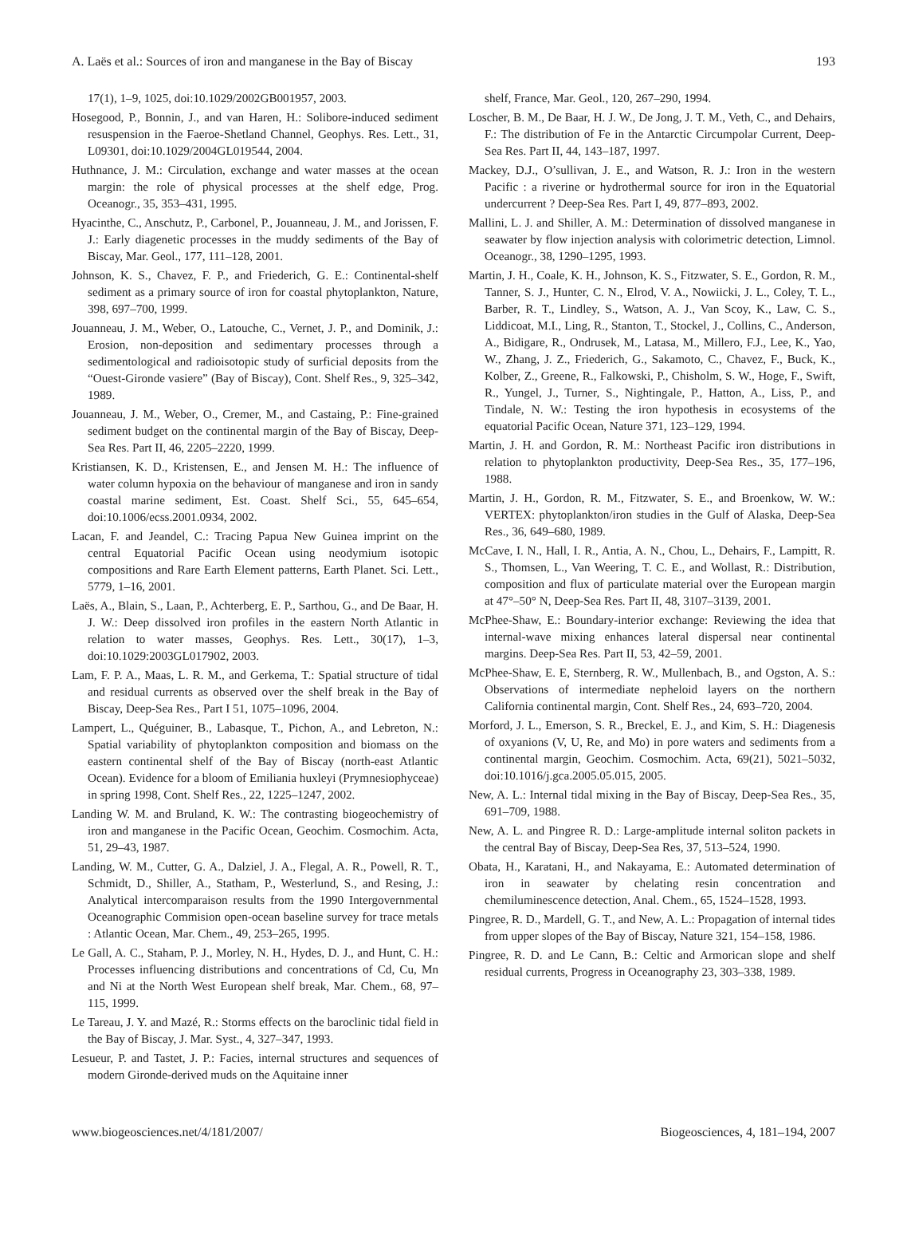A. Laës et al.: Sources of iron and manganese in the Bay of Biscay 193
17(1), 1–9, 1025, doi:10.1029/2002GB001957, 2003.
Hosegood, P., Bonnin, J., and van Haren, H.: Solibore-induced sediment resuspension in the Faeroe-Shetland Channel, Geophys. Res. Lett., 31, L09301, doi:10.1029/2004GL019544, 2004.
Huthnance, J. M.: Circulation, exchange and water masses at the ocean margin: the role of physical processes at the shelf edge, Prog. Oceanogr., 35, 353–431, 1995.
Hyacinthe, C., Anschutz, P., Carbonel, P., Jouanneau, J. M., and Jorissen, F. J.: Early diagenetic processes in the muddy sediments of the Bay of Biscay, Mar. Geol., 177, 111–128, 2001.
Johnson, K. S., Chavez, F. P., and Friederich, G. E.: Continental-shelf sediment as a primary source of iron for coastal phytoplankton, Nature, 398, 697–700, 1999.
Jouanneau, J. M., Weber, O., Latouche, C., Vernet, J. P., and Dominik, J.: Erosion, non-deposition and sedimentary processes through a sedimentological and radioisotopic study of surficial deposits from the “Ouest-Gironde vasiere” (Bay of Biscay), Cont. Shelf Res., 9, 325–342, 1989.
Jouanneau, J. M., Weber, O., Cremer, M., and Castaing, P.: Fine-grained sediment budget on the continental margin of the Bay of Biscay, Deep-Sea Res. Part II, 46, 2205–2220, 1999.
Kristiansen, K. D., Kristensen, E., and Jensen M. H.: The influence of water column hypoxia on the behaviour of manganese and iron in sandy coastal marine sediment, Est. Coast. Shelf Sci., 55, 645–654, doi:10.1006/ecss.2001.0934, 2002.
Lacan, F. and Jeandel, C.: Tracing Papua New Guinea imprint on the central Equatorial Pacific Ocean using neodymium isotopic compositions and Rare Earth Element patterns, Earth Planet. Sci. Lett., 5779, 1–16, 2001.
Laës, A., Blain, S., Laan, P., Achterberg, E. P., Sarthou, G., and De Baar, H. J. W.: Deep dissolved iron profiles in the eastern North Atlantic in relation to water masses, Geophys. Res. Lett., 30(17), 1–3, doi:10.1029:2003GL017902, 2003.
Lam, F. P. A., Maas, L. R. M., and Gerkema, T.: Spatial structure of tidal and residual currents as observed over the shelf break in the Bay of Biscay, Deep-Sea Res., Part I 51, 1075–1096, 2004.
Lampert, L., Quéguiner, B., Labasque, T., Pichon, A., and Lebreton, N.: Spatial variability of phytoplankton composition and biomass on the eastern continental shelf of the Bay of Biscay (north-east Atlantic Ocean). Evidence for a bloom of Emiliania huxleyi (Prymnesiophyceae) in spring 1998, Cont. Shelf Res., 22, 1225–1247, 2002.
Landing W. M. and Bruland, K. W.: The contrasting biogeochemistry of iron and manganese in the Pacific Ocean, Geochim. Cosmochim. Acta, 51, 29–43, 1987.
Landing, W. M., Cutter, G. A., Dalziel, J. A., Flegal, A. R., Powell, R. T., Schmidt, D., Shiller, A., Statham, P., Westerlund, S., and Resing, J.: Analytical intercomparaison results from the 1990 Intergovernmental Oceanographic Commision open-ocean baseline survey for trace metals : Atlantic Ocean, Mar. Chem., 49, 253–265, 1995.
Le Gall, A. C., Staham, P. J., Morley, N. H., Hydes, D. J., and Hunt, C. H.: Processes influencing distributions and concentrations of Cd, Cu, Mn and Ni at the North West European shelf break, Mar. Chem., 68, 97–115, 1999.
Le Tareau, J. Y. and Mazé, R.: Storms effects on the baroclinic tidal field in the Bay of Biscay, J. Mar. Syst., 4, 327–347, 1993.
Lesueur, P. and Tastet, J. P.: Facies, internal structures and sequences of modern Gironde-derived muds on the Aquitaine inner
shelf, France, Mar. Geol., 120, 267–290, 1994.
Loscher, B. M., De Baar, H. J. W., De Jong, J. T. M., Veth, C., and Dehairs, F.: The distribution of Fe in the Antarctic Circumpolar Current, Deep-Sea Res. Part II, 44, 143–187, 1997.
Mackey, D.J., O’sullivan, J. E., and Watson, R. J.: Iron in the western Pacific : a riverine or hydrothermal source for iron in the Equatorial undercurrent ? Deep-Sea Res. Part I, 49, 877–893, 2002.
Mallini, L. J. and Shiller, A. M.: Determination of dissolved manganese in seawater by flow injection analysis with colorimetric detection, Limnol. Oceanogr., 38, 1290–1295, 1993.
Martin, J. H., Coale, K. H., Johnson, K. S., Fitzwater, S. E., Gordon, R. M., Tanner, S. J., Hunter, C. N., Elrod, V. A., Nowiicki, J. L., Coley, T. L., Barber, R. T., Lindley, S., Watson, A. J., Van Scoy, K., Law, C. S., Liddicoat, M.I., Ling, R., Stanton, T., Stockel, J., Collins, C., Anderson, A., Bidigare, R., Ondrusek, M., Latasa, M., Millero, F.J., Lee, K., Yao, W., Zhang, J. Z., Friederich, G., Sakamoto, C., Chavez, F., Buck, K., Kolber, Z., Greene, R., Falkowski, P., Chisholm, S. W., Hoge, F., Swift, R., Yungel, J., Turner, S., Nightingale, P., Hatton, A., Liss, P., and Tindale, N. W.: Testing the iron hypothesis in ecosystems of the equatorial Pacific Ocean, Nature 371, 123–129, 1994.
Martin, J. H. and Gordon, R. M.: Northeast Pacific iron distributions in relation to phytoplankton productivity, Deep-Sea Res., 35, 177–196, 1988.
Martin, J. H., Gordon, R. M., Fitzwater, S. E., and Broenkow, W. W.: VERTEX: phytoplankton/iron studies in the Gulf of Alaska, Deep-Sea Res., 36, 649–680, 1989.
McCave, I. N., Hall, I. R., Antia, A. N., Chou, L., Dehairs, F., Lampitt, R. S., Thomsen, L., Van Weering, T. C. E., and Wollast, R.: Distribution, composition and flux of particulate material over the European margin at 47°–50° N, Deep-Sea Res. Part II, 48, 3107–3139, 2001.
McPhee-Shaw, E.: Boundary-interior exchange: Reviewing the idea that internal-wave mixing enhances lateral dispersal near continental margins. Deep-Sea Res. Part II, 53, 42–59, 2001.
McPhee-Shaw, E. E, Sternberg, R. W., Mullenbach, B., and Ogston, A. S.: Observations of intermediate nepheloid layers on the northern California continental margin, Cont. Shelf Res., 24, 693–720, 2004.
Morford, J. L., Emerson, S. R., Breckel, E. J., and Kim, S. H.: Diagenesis of oxyanions (V, U, Re, and Mo) in pore waters and sediments from a continental margin, Geochim. Cosmochim. Acta, 69(21), 5021–5032, doi:10.1016/j.gca.2005.05.015, 2005.
New, A. L.: Internal tidal mixing in the Bay of Biscay, Deep-Sea Res., 35, 691–709, 1988.
New, A. L. and Pingree R. D.: Large-amplitude internal soliton packets in the central Bay of Biscay, Deep-Sea Res, 37, 513–524, 1990.
Obata, H., Karatani, H., and Nakayama, E.: Automated determination of iron in seawater by chelating resin concentration and chemiluminescence detection, Anal. Chem., 65, 1524–1528, 1993.
Pingree, R. D., Mardell, G. T., and New, A. L.: Propagation of internal tides from upper slopes of the Bay of Biscay, Nature 321, 154–158, 1986.
Pingree, R. D. and Le Cann, B.: Celtic and Armorican slope and shelf residual currents, Progress in Oceanography 23, 303–338, 1989.
www.biogeosciences.net/4/181/2007/ Biogeosciences, 4, 181–194, 2007